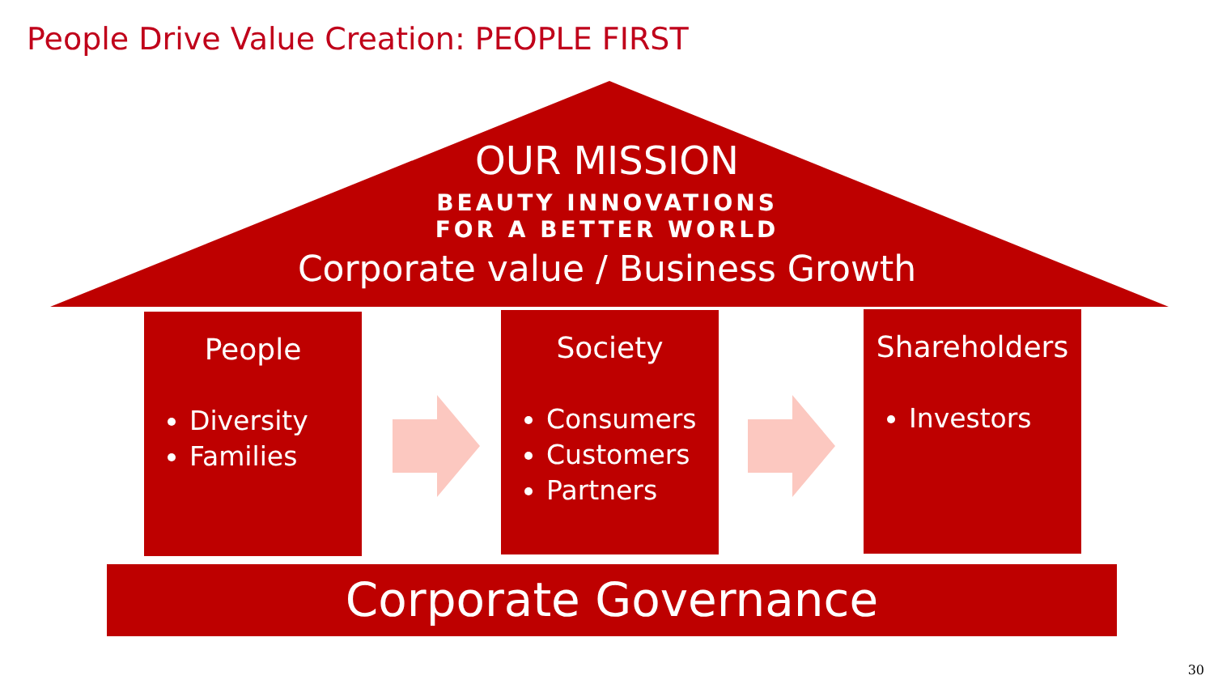People Drive Value Creation: PEOPLE FIRST
OUR MISSION
BEAUTY INNOVATIONS
FOR A BETTER WORLD
Corporate value / Business Growth
People
Diversity
Families
Society
Consumers
Customers
Partners
Shareholders
Investors
Corporate Governance
30